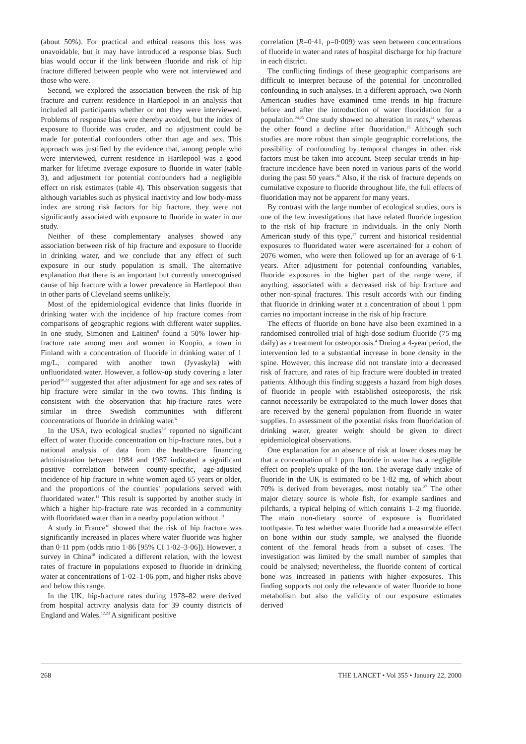(about 50%). For practical and ethical reasons this loss was unavoidable, but it may have introduced a response bias. Such bias would occur if the link between fluoride and risk of hip fracture differed between people who were not interviewed and those who were.
Second, we explored the association between the risk of hip fracture and current residence in Hartlepool in an analysis that included all participants whether or not they were interviewed. Problems of response bias were thereby avoided, but the index of exposure to fluoride was cruder, and no adjustment could be made for potential confounders other than age and sex. This approach was justified by the evidence that, among people who were interviewed, current residence in Hartlepool was a good marker for lifetime average exposure to fluoride in water (table 3), and adjustment for potential confounders had a negligible effect on risk estimates (table 4). This observation suggests that although variables such as physical inactivity and low body-mass index are strong risk factors for hip fracture, they were not significantly associated with exposure to fluoride in water in our study.
Neither of these complementary analyses showed any association between risk of hip fracture and exposure to fluoride in drinking water, and we conclude that any effect of such exposure in our study population is small. The alternative explanation that there is an important but currently unrecognised cause of hip fracture with a lower prevalence in Hartlepool than in other parts of Cleveland seems unlikely.
Most of the epidemiological evidence that links fluoride in drinking water with the incidence of hip fracture comes from comparisons of geographic regions with different water supplies. In one study, Simonen and Laitinen<sup>9</sup> found a 50% lower hip-fracture rate among men and women in Kuopio, a town in Finland with a concentration of fluoride in drinking water of 1 mg/L, compared with another town (Jyvaskyla) with unfluoridated water. However, a follow-up study covering a later period<sup>10,22</sup> suggested that after adjustment for age and sex rates of hip fracture were similar in the two towns. This finding is consistent with the observation that hip-fracture rates were similar in three Swedish communities with different concentrations of fluoride in drinking water.<sup>6</sup>
In the USA, two ecological studies<sup>7,8</sup> reported no significant effect of water fluoride concentration on hip-fracture rates, but a national analysis of data from the health-care financing administration between 1984 and 1987 indicated a significant positive correlation between county-specific, age-adjusted incidence of hip fracture in white women aged 65 years or older, and the proportions of the counties' populations served with fluoridated water.<sup>11</sup> This result is supported by another study in which a higher hip-fracture rate was recorded in a community with fluoridated water than in a nearby population without.<sup>13</sup>
A study in France<sup>16</sup> showed that the risk of hip fracture was significantly increased in places where water fluoride was higher than 0·11 ppm (odds ratio 1·86 [95% CI 1·02–3·06]). However, a survey in China<sup>18</sup> indicated a different relation, with the lowest rates of fracture in populations exposed to fluoride in drinking water at concentrations of 1·02–1·06 ppm, and higher risks above and below this range.
In the UK, hip-fracture rates during 1978–82 were derived from hospital activity analysis data for 39 county districts of England and Wales.<sup>12,23</sup> A significant positive
correlation (R=0·41, p=0·009) was seen between concentrations of fluoride in water and rates of hospital discharge for hip fracture in each district.
The conflicting findings of these geographic comparisons are difficult to interpret because of the potential for uncontrolled confounding in such analyses. In a different approach, two North American studies have examined time trends in hip fracture before and after the introduction of water fluoridation for a population.<sup>24,25</sup> One study showed no alteration in rates,<sup>24</sup> whereas the other found a decline after fluoridation.<sup>25</sup> Although such studies are more robust than simple geographic correlations, the possibility of confounding by temporal changes in other risk factors must be taken into account. Steep secular trends in hip-fracture incidence have been noted in various parts of the world during the past 50 years.<sup>26</sup> Also, if the risk of fracture depends on cumulative exposure to fluoride throughout life, the full effects of fluoridation may not be apparent for many years.
By contrast with the large number of ecological studies, ours is one of the few investigations that have related fluoride ingestion to the risk of hip fracture in individuals. In the only North American study of this type,<sup>17</sup> current and historical residential exposures to fluoridated water were ascertained for a cohort of 2076 women, who were then followed up for an average of 6·1 years. After adjustment for potential confounding variables, fluoride exposures in the higher part of the range were, if anything, associated with a decreased risk of hip fracture and other non-spinal fractures. This result accords with our finding that fluoride in drinking water at a concentration of about 1 ppm carries no important increase in the risk of hip fracture.
The effects of fluoride on bone have also been examined in a randomised controlled trial of high-dose sodium fluoride (75 mg daily) as a treatment for osteoporosis.<sup>4</sup> During a 4-year period, the intervention led to a substantial increase in bone density in the spine. However, this increase did not translate into a decreased risk of fracture, and rates of hip fracture were doubled in treated patients. Although this finding suggests a hazard from high doses of fluoride in people with established osteoporosis, the risk cannot necessarily be extrapolated to the much lower doses that are received by the general population from fluoride in water supplies. In assessment of the potential risks from fluoridation of drinking water, greater weight should be given to direct epidemiological observations.
One explanation for an absence of risk at lower doses may be that a concentration of 1 ppm fluoride in water has a negligible effect on people's uptake of the ion. The average daily intake of fluoride in the UK is estimated to be 1·82 mg, of which about 70% is derived from beverages, most notably tea.<sup>27</sup> The other major dietary source is whole fish, for example sardines and pilchards, a typical helping of which contains 1–2 mg fluoride. The main non-dietary source of exposure is fluoridated toothpaste. To test whether water fluoride had a measurable effect on bone within our study sample, we analysed the fluoride content of the femoral heads from a subset of cases. The investigation was limited by the small number of samples that could be analysed; nevertheless, the fluoride content of cortical bone was increased in patients with higher exposures. This finding supports not only the relevance of water fluoride to bone metabolism but also the validity of our exposure estimates derived
268 THE LANCET • Vol 355 • January 22, 2000